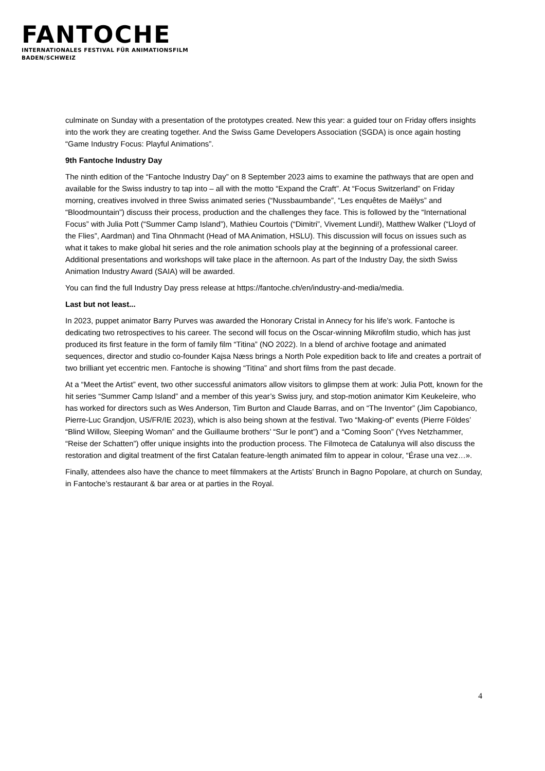FANTOCHE
INTERNATIONALES FESTIVAL FÜR ANIMATIONSFILM
BADEN/SCHWEIZ
culminate on Sunday with a presentation of the prototypes created. New this year: a guided tour on Friday offers insights into the work they are creating together. And the Swiss Game Developers Association (SGDA) is once again hosting “Game Industry Focus: Playful Animations”.
9th Fantoche Industry Day
The ninth edition of the “Fantoche Industry Day” on 8 September 2023 aims to examine the pathways that are open and available for the Swiss industry to tap into – all with the motto “Expand the Craft”. At “Focus Switzerland” on Friday morning, creatives involved in three Swiss animated series (“Nussbaumbande”, “Les enquêtes de Maëlys” and “Bloodmountain”) discuss their process, production and the challenges they face. This is followed by the “International Focus” with Julia Pott (“Summer Camp Island”), Mathieu Courtois (“Dimitri”, Vivement Lundi!), Matthew Walker (“Lloyd of the Flies”, Aardman) and Tina Ohnmacht (Head of MA Animation, HSLU). This discussion will focus on issues such as what it takes to make global hit series and the role animation schools play at the beginning of a professional career. Additional presentations and workshops will take place in the afternoon. As part of the Industry Day, the sixth Swiss Animation Industry Award (SAIA) will be awarded.
You can find the full Industry Day press release at https://fantoche.ch/en/industry-and-media/media.
Last but not least...
In 2023, puppet animator Barry Purves was awarded the Honorary Cristal in Annecy for his life’s work. Fantoche is dedicating two retrospectives to his career. The second will focus on the Oscar-winning Mikrofilm studio, which has just produced its first feature in the form of family film “Titina” (NO 2022). In a blend of archive footage and animated sequences, director and studio co-founder Kajsa Næss brings a North Pole expedition back to life and creates a portrait of two brilliant yet eccentric men. Fantoche is showing “Titina” and short films from the past decade.
At a “Meet the Artist” event, two other successful animators allow visitors to glimpse them at work: Julia Pott, known for the hit series “Summer Camp Island” and a member of this year’s Swiss jury, and stop-motion animator Kim Keukeleire, who has worked for directors such as Wes Anderson, Tim Burton and Claude Barras, and on “The Inventor” (Jim Capobianco, Pierre-Luc Grandjon, US/FR/IE 2023), which is also being shown at the festival. Two “Making-of” events (Pierre Földes’ “Blind Willow, Sleeping Woman” and the Guillaume brothers’ “Sur le pont”) and a “Coming Soon” (Yves Netzhammer, “Reise der Schatten”) offer unique insights into the production process. The Filmoteca de Catalunya will also discuss the restoration and digital treatment of the first Catalan feature-length animated film to appear in colour, “Érase una vez…».
Finally, attendees also have the chance to meet filmmakers at the Artists’ Brunch in Bagno Popolare, at church on Sunday, in Fantoche’s restaurant & bar area or at parties in the Royal.
4